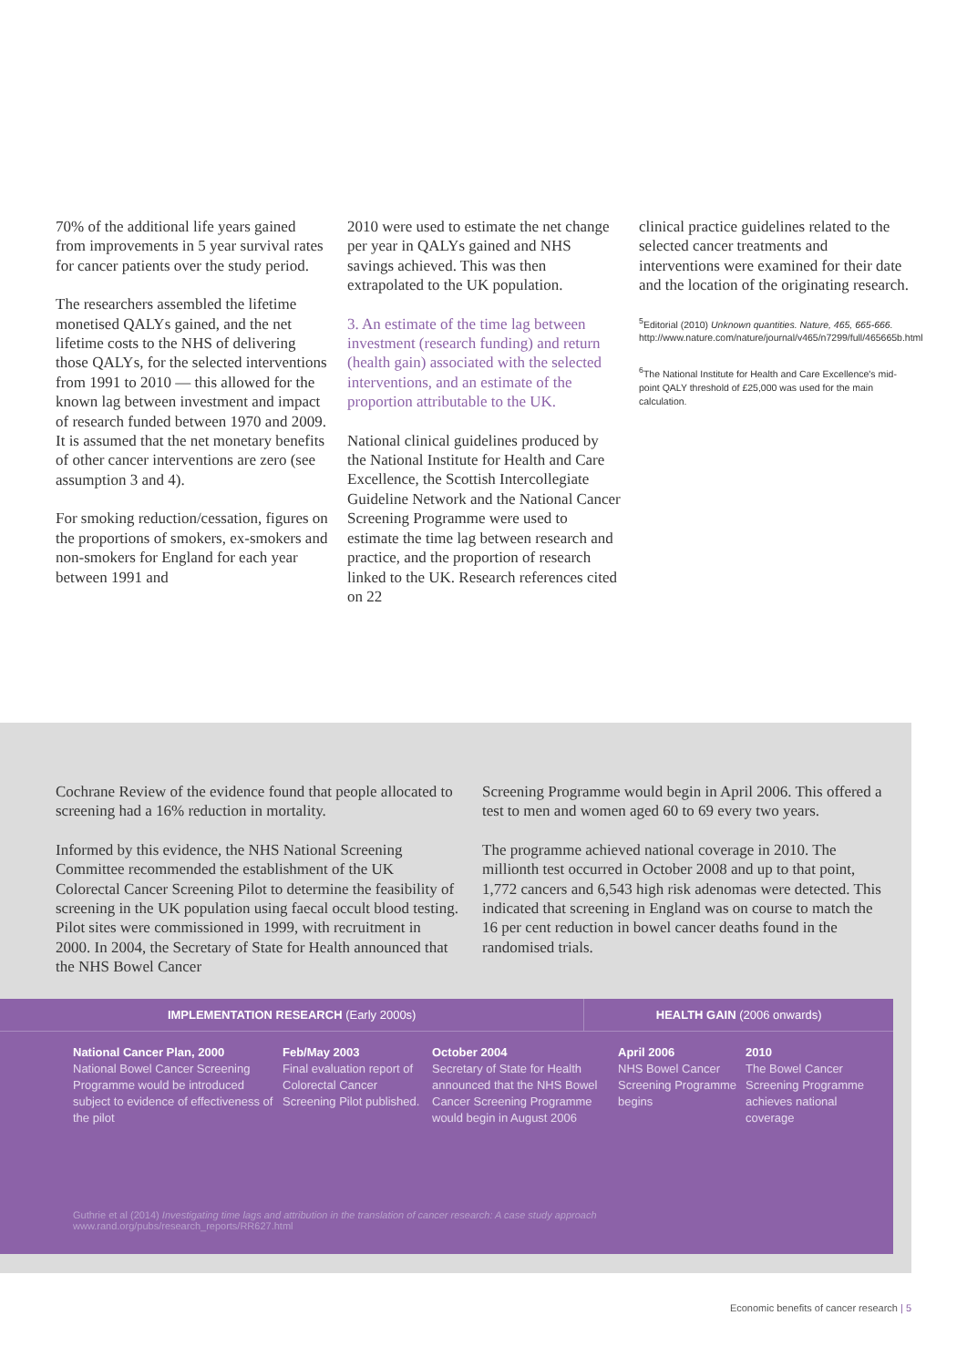70% of the additional life years gained from improvements in 5 year survival rates for cancer patients over the study period.
The researchers assembled the lifetime monetised QALYs gained, and the net lifetime costs to the NHS of delivering those QALYs, for the selected interventions from 1991 to 2010 — this allowed for the known lag between investment and impact of research funded between 1970 and 2009. It is assumed that the net monetary benefits of other cancer interventions are zero (see assumption 3 and 4).
For smoking reduction/cessation, figures on the proportions of smokers, ex-smokers and non-smokers for England for each year between 1991 and
2010 were used to estimate the net change per year in QALYs gained and NHS savings achieved. This was then extrapolated to the UK population.
3. An estimate of the time lag between investment (research funding) and return (health gain) associated with the selected interventions, and an estimate of the proportion attributable to the UK.
National clinical guidelines produced by the National Institute for Health and Care Excellence, the Scottish Intercollegiate Guideline Network and the National Cancer Screening Programme were used to estimate the time lag between research and practice, and the proportion of research linked to the UK. Research references cited on 22
clinical practice guidelines related to the selected cancer treatments and interventions were examined for their date and the location of the originating research.
<sup>5</sup> Editorial (2010) Unknown quantities. Nature, 465, 665-666. http://www.nature.com/nature/journal/v465/n7299/full/465665b.html
<sup>6</sup> The National Institute for Health and Care Excellence's mid-point QALY threshold of £25,000 was used for the main calculation.
Cochrane Review of the evidence found that people allocated to screening had a 16% reduction in mortality.
Informed by this evidence, the NHS National Screening Committee recommended the establishment of the UK Colorectal Cancer Screening Pilot to determine the feasibility of screening in the UK population using faecal occult blood testing. Pilot sites were commissioned in 1999, with recruitment in 2000. In 2004, the Secretary of State for Health announced that the NHS Bowel Cancer
Screening Programme would begin in April 2006. This offered a test to men and women aged 60 to 69 every two years.
The programme achieved national coverage in 2010. The millionth test occurred in October 2008 and up to that point, 1,772 cancers and 6,543 high risk adenomas were detected. This indicated that screening in England was on course to match the 16 per cent reduction in bowel cancer deaths found in the randomised trials.
IMPLEMENTATION RESEARCH (Early 2000s) HEALTH GAIN (2006 onwards)
National Cancer Plan, 2000
National Bowel Cancer Screening Programme would be introduced subject to evidence of effectiveness of the pilot
Feb/May 2003
Final evaluation report of Colorectal Cancer Screening Pilot published.
October 2004
Secretary of State for Health announced that the NHS Bowel Cancer Screening Programme would begin in August 2006
April 2006
NHS Bowel Cancer Screening Programme begins
2010
The Bowel Cancer Screening Programme achieves national coverage
Guthrie et al (2014) Investigating time lags and attribution in the translation of cancer research: A case study approach
www.rand.org/pubs/research_reports/RR627.html
Economic benefits of cancer research | 5